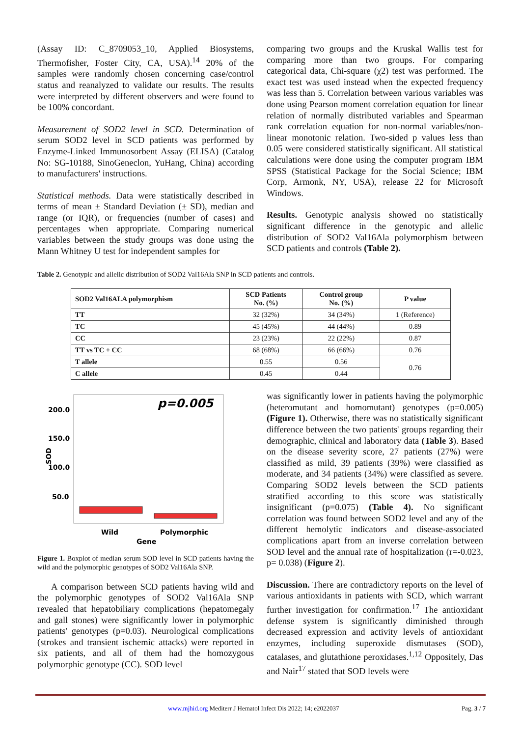(Assay ID: C_8709053_10, Applied Biosystems, Thermofisher, Foster City, CA, USA).<sup>14</sup> 20% of the samples were randomly chosen concerning case/control status and reanalyzed to validate our results. The results were interpreted by different observers and were found to be 100% concordant.
Measurement of SOD2 level in SCD. Determination of serum SOD2 level in SCD patients was performed by Enzyme-Linked Immunosorbent Assay (ELISA) (Catalog No: SG-10188, SinoGeneclon, YuHang, China) according to manufacturers' instructions.
Statistical methods. Data were statistically described in terms of mean ± Standard Deviation (± SD), median and range (or IQR), or frequencies (number of cases) and percentages when appropriate. Comparing numerical variables between the study groups was done using the Mann Whitney U test for independent samples for
comparing two groups and the Kruskal Wallis test for comparing more than two groups. For comparing categorical data, Chi-square (χ2) test was performed. The exact test was used instead when the expected frequency was less than 5. Correlation between various variables was done using Pearson moment correlation equation for linear relation of normally distributed variables and Spearman rank correlation equation for non-normal variables/non-linear monotonic relation. Two-sided p values less than 0.05 were considered statistically significant. All statistical calculations were done using the computer program IBM SPSS (Statistical Package for the Social Science; IBM Corp, Armonk, NY, USA), release 22 for Microsoft Windows.
Results. Genotypic analysis showed no statistically significant difference in the genotypic and allelic distribution of SOD2 Val16Ala polymorphism between SCD patients and controls (Table 2).
Table 2. Genotypic and allelic distribution of SOD2 Val16Ala SNP in SCD patients and controls.
| SOD2 Val16ALA polymorphism | SCD Patients No. (%) | Control group No. (%) | P value |
| --- | --- | --- | --- |
| TT | 32 (32%) | 34 (34%) | 1 (Reference) |
| TC | 45 (45%) | 44 (44%) | 0.89 |
| CC | 23 (23%) | 22 (22%) | 0.87 |
| TT vs TC + CC | 68 (68%) | 66 (66%) | 0.76 |
| T allele | 0.55 | 0.56 | 0.76 |
| C allele | 0.45 | 0.44 | |
200.0
150.0
100.0
50.0
SOD
p=0.005
Wild
Polymorphic
Gene
Figure 1. Boxplot of median serum SOD level in SCD patients having the wild and the polymorphic genotypes of SOD2 Val16Ala SNP.
A comparison between SCD patients having wild and the polymorphic genotypes of SOD2 Val16Ala SNP revealed that hepatobiliary complications (hepatomegaly and gall stones) were significantly lower in polymorphic patients' genotypes (p=0.03). Neurological complications (strokes and transient ischemic attacks) were reported in six patients, and all of them had the homozygous polymorphic genotype (CC). SOD level
was significantly lower in patients having the polymorphic (heteromutant and homomutant) genotypes (p=0.005) (Figure 1). Otherwise, there was no statistically significant difference between the two patients' groups regarding their demographic, clinical and laboratory data (Table 3). Based on the disease severity score, 27 patients (27%) were classified as mild, 39 patients (39%) were classified as moderate, and 34 patients (34%) were classified as severe. Comparing SOD2 levels between the SCD patients stratified according to this score was statistically insignificant (p=0.075) (Table 4). No significant correlation was found between SOD2 level and any of the different hemolytic indicators and disease-associated complications apart from an inverse correlation between SOD level and the annual rate of hospitalization (r=-0.023, p= 0.038) (Figure 2).
Discussion. There are contradictory reports on the level of various antioxidants in patients with SCD, which warrant further investigation for confirmation.<sup>17</sup> The antioxidant defense system is significantly diminished through decreased expression and activity levels of antioxidant enzymes, including superoxide dismutases (SOD), catalases, and glutathione peroxidases.<sup>1,12</sup> Oppositely, Das and Nair<sup>17</sup> stated that SOD levels were
www.mjhid.org Mediterr J Hematol Infect Dis 2022; 14; e2022037 Pag. 3 / 7